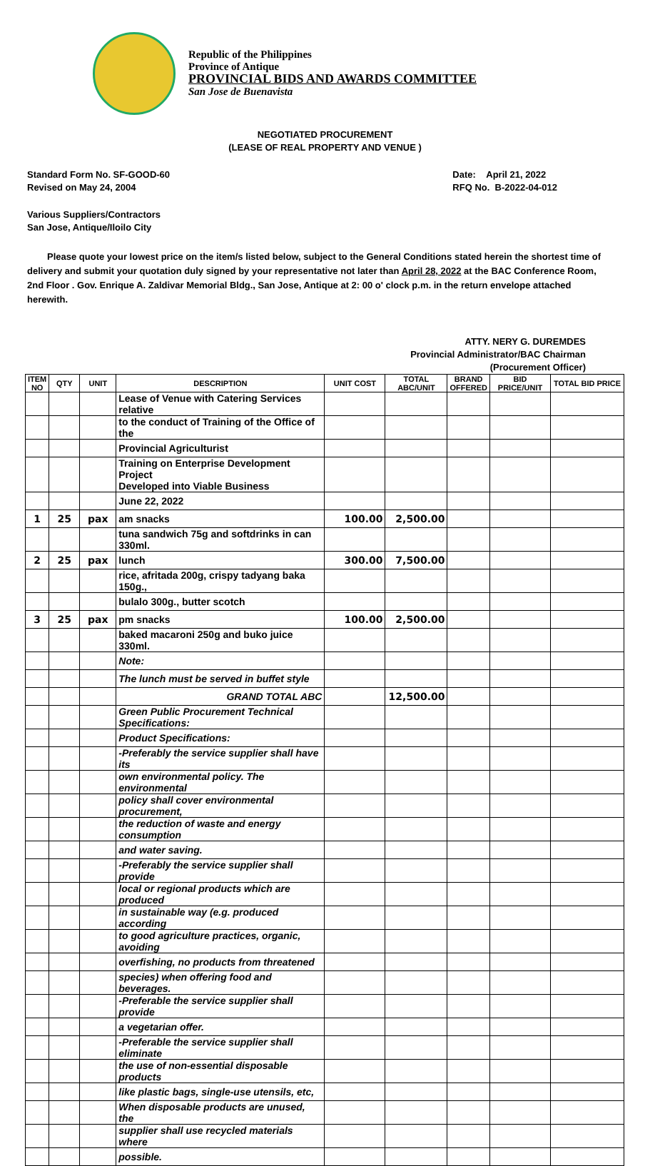Republic of the Philippines
Province of Antique
PROVINCIAL BIDS AND AWARDS COMMITTEE
San Jose de Buenavista
NEGOTIATED PROCUREMENT
(LEASE OF REAL PROPERTY AND VENUE )
Standard Form No. SF-GOOD-60
Revised on May 24, 2004
Date: April 21, 2022
RFQ No. B-2022-04-012
Various Suppliers/Contractors
San Jose, Antique/Iloilo City
Please quote your lowest price on the item/s listed below, subject to the General Conditions stated herein the shortest time of delivery and submit your quotation duly signed by your representative not later than April 28, 2022 at the BAC Conference Room, 2nd Floor . Gov. Enrique A. Zaldivar Memorial Bldg., San Jose, Antique at 2: 00 o' clock p.m. in the return envelope attached herewith.
ATTY. NERY G. DUREMDES
Provincial Administrator/BAC Chairman
(Procurement Officer)
| ITEM NO | QTY | UNIT | DESCRIPTION | UNIT COST | TOTAL ABC/UNIT | BRAND OFFERED | BID PRICE/UNIT | TOTAL BID PRICE |
| --- | --- | --- | --- | --- | --- | --- | --- | --- |
| | | | Lease of Venue with Catering Services relative | | | | | |
| | | | to the conduct of Training of the Office of the | | | | | |
| | | | Provincial Agriculturist | | | | | |
| | | | Training on Enterprise Development Project Developed into Viable Business | | | | | |
| | | | June 22, 2022 | | | | | |
| 1 | 25 | pax | am snacks | 100.00 | 2,500.00 | | | |
| | | | tuna sandwich 75g and softdrinks in can 330ml. | | | | | |
| 2 | 25 | pax | lunch | 300.00 | 7,500.00 | | | |
| | | | rice, afritada 200g, crispy tadyang baka 150g., | | | | | |
| | | | bulalo 300g., butter scotch | | | | | |
| 3 | 25 | pax | pm snacks | 100.00 | 2,500.00 | | | |
| | | | baked macaroni 250g and buko juice 330ml. | | | | | |
| | | | Note: | | | | | |
| | | | The lunch must be served in buffet style | | | | | |
| | | | GRAND TOTAL ABC | | 12,500.00 | | | |
| | | | Green Public Procurement Technical Specifications: | | | | | |
| | | | Product Specifications: | | | | | |
| | | | -Preferably the service supplier shall have its | | | | | |
| | | | own environmental policy. The environmental | | | | | |
| | | | policy shall cover environmental procurement, | | | | | |
| | | | the reduction of waste and energy consumption | | | | | |
| | | | and water saving. | | | | | |
| | | | -Preferably the service supplier shall provide | | | | | |
| | | | local or regional products which are produced | | | | | |
| | | | in sustainable way (e.g. produced according | | | | | |
| | | | to good agriculture practices, organic, avoiding | | | | | |
| | | | overfishing, no products from threatened | | | | | |
| | | | species) when offering food and beverages. | | | | | |
| | | | -Preferable the service supplier shall provide | | | | | |
| | | | a vegetarian offer. | | | | | |
| | | | -Preferable the service supplier shall eliminate | | | | | |
| | | | the use of non-essential disposable products | | | | | |
| | | | like plastic bags, single-use utensils, etc, | | | | | |
| | | | When disposable products are unused, the | | | | | |
| | | | supplier shall use recycled materials where | | | | | |
| | | | possible. | | | | | |